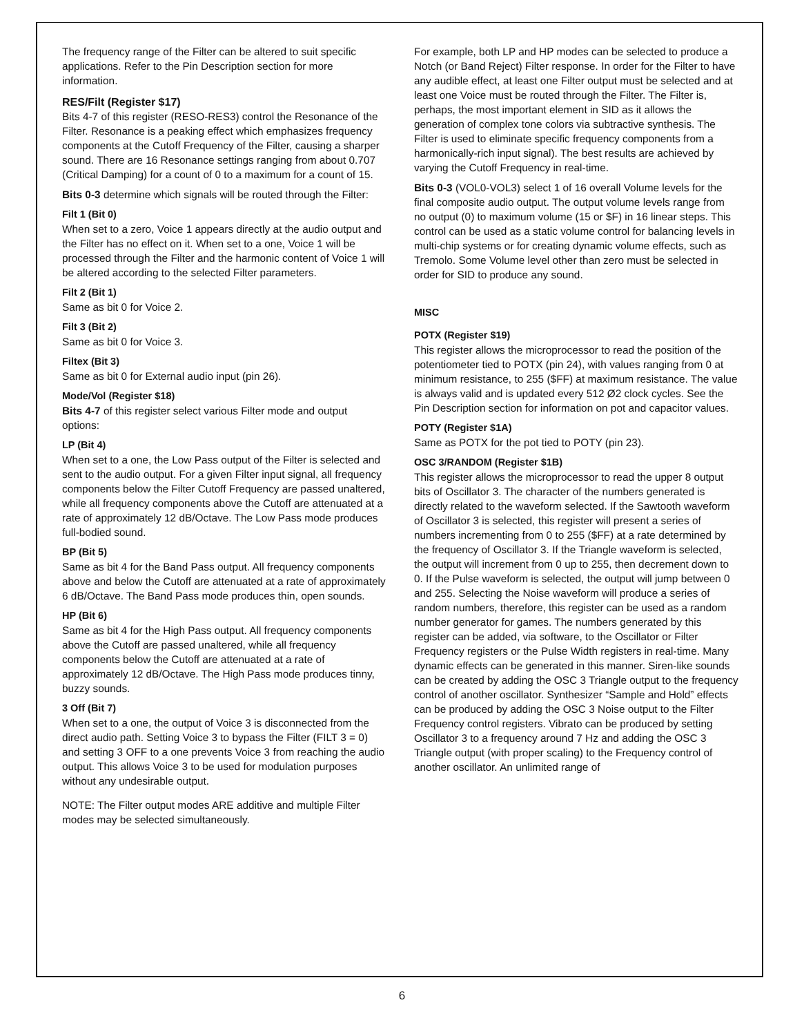The frequency range of the Filter can be altered to suit specific applications. Refer to the Pin Description section for more information.
RES/Filt (Register $17)
Bits 4-7 of this register (RESO-RES3) control the Resonance of the Filter. Resonance is a peaking effect which emphasizes frequency components at the Cutoff Frequency of the Filter, causing a sharper sound. There are 16 Resonance settings ranging from about 0.707 (Critical Damping) for a count of 0 to a maximum for a count of 15.
Bits 0-3 determine which signals will be routed through the Filter:
Filt 1 (Bit 0)
When set to a zero, Voice 1 appears directly at the audio output and the Filter has no effect on it. When set to a one, Voice 1 will be processed through the Filter and the harmonic content of Voice 1 will be altered according to the selected Filter parameters.
Filt 2 (Bit 1)
Same as bit 0 for Voice 2.
Filt 3 (Bit 2)
Same as bit 0 for Voice 3.
Filtex (Bit 3)
Same as bit 0 for External audio input (pin 26).
Mode/Vol (Register $18)
Bits 4-7 of this register select various Filter mode and output options:
LP (Bit 4)
When set to a one, the Low Pass output of the Filter is selected and sent to the audio output. For a given Filter input signal, all frequency components below the Filter Cutoff Frequency are passed unaltered, while all frequency components above the Cutoff are attenuated at a rate of approximately 12 dB/Octave. The Low Pass mode produces full-bodied sound.
BP (Bit 5)
Same as bit 4 for the Band Pass output. All frequency components above and below the Cutoff are attenuated at a rate of approximately 6 dB/Octave. The Band Pass mode produces thin, open sounds.
HP (Bit 6)
Same as bit 4 for the High Pass output. All frequency components above the Cutoff are passed unaltered, while all frequency components below the Cutoff are attenuated at a rate of approximately 12 dB/Octave. The High Pass mode produces tinny, buzzy sounds.
3 Off (Bit 7)
When set to a one, the output of Voice 3 is disconnected from the direct audio path. Setting Voice 3 to bypass the Filter (FILT 3 = 0) and setting 3 OFF to a one prevents Voice 3 from reaching the audio output. This allows Voice 3 to be used for modulation purposes without any undesirable output.
NOTE: The Filter output modes ARE additive and multiple Filter modes may be selected simultaneously.
For example, both LP and HP modes can be selected to produce a Notch (or Band Reject) Filter response. In order for the Filter to have any audible effect, at least one Filter output must be selected and at least one Voice must be routed through the Filter. The Filter is, perhaps, the most important element in SID as it allows the generation of complex tone colors via subtractive synthesis. The Filter is used to eliminate specific frequency components from a harmonically-rich input signal). The best results are achieved by varying the Cutoff Frequency in real-time.
Bits 0-3 (VOL0-VOL3) select 1 of 16 overall Volume levels for the final composite audio output. The output volume levels range from no output (0) to maximum volume (15 or $F) in 16 linear steps. This control can be used as a static volume control for balancing levels in multi-chip systems or for creating dynamic volume effects, such as Tremolo. Some Volume level other than zero must be selected in order for SID to produce any sound.
MISC
POTX (Register $19)
This register allows the microprocessor to read the position of the potentiometer tied to POTX (pin 24), with values ranging from 0 at minimum resistance, to 255 ($FF) at maximum resistance. The value is always valid and is updated every 512 Ø2 clock cycles. See the Pin Description section for information on pot and capacitor values.
POTY (Register $1A)
Same as POTX for the pot tied to POTY (pin 23).
OSC 3/RANDOM (Register $1B)
This register allows the microprocessor to read the upper 8 output bits of Oscillator 3. The character of the numbers generated is directly related to the waveform selected. If the Sawtooth waveform of Oscillator 3 is selected, this register will present a series of numbers incrementing from 0 to 255 ($FF) at a rate determined by the frequency of Oscillator 3. If the Triangle waveform is selected, the output will increment from 0 up to 255, then decrement down to 0. If the Pulse waveform is selected, the output will jump between 0 and 255. Selecting the Noise waveform will produce a series of random numbers, therefore, this register can be used as a random number generator for games. The numbers generated by this register can be added, via software, to the Oscillator or Filter Frequency registers or the Pulse Width registers in real-time. Many dynamic effects can be generated in this manner. Siren-like sounds can be created by adding the OSC 3 Triangle output to the frequency control of another oscillator. Synthesizer “Sample and Hold” effects can be produced by adding the OSC 3 Noise output to the Filter Frequency control registers. Vibrato can be produced by setting Oscillator 3 to a frequency around 7 Hz and adding the OSC 3 Triangle output (with proper scaling) to the Frequency control of another oscillator. An unlimited range of
6